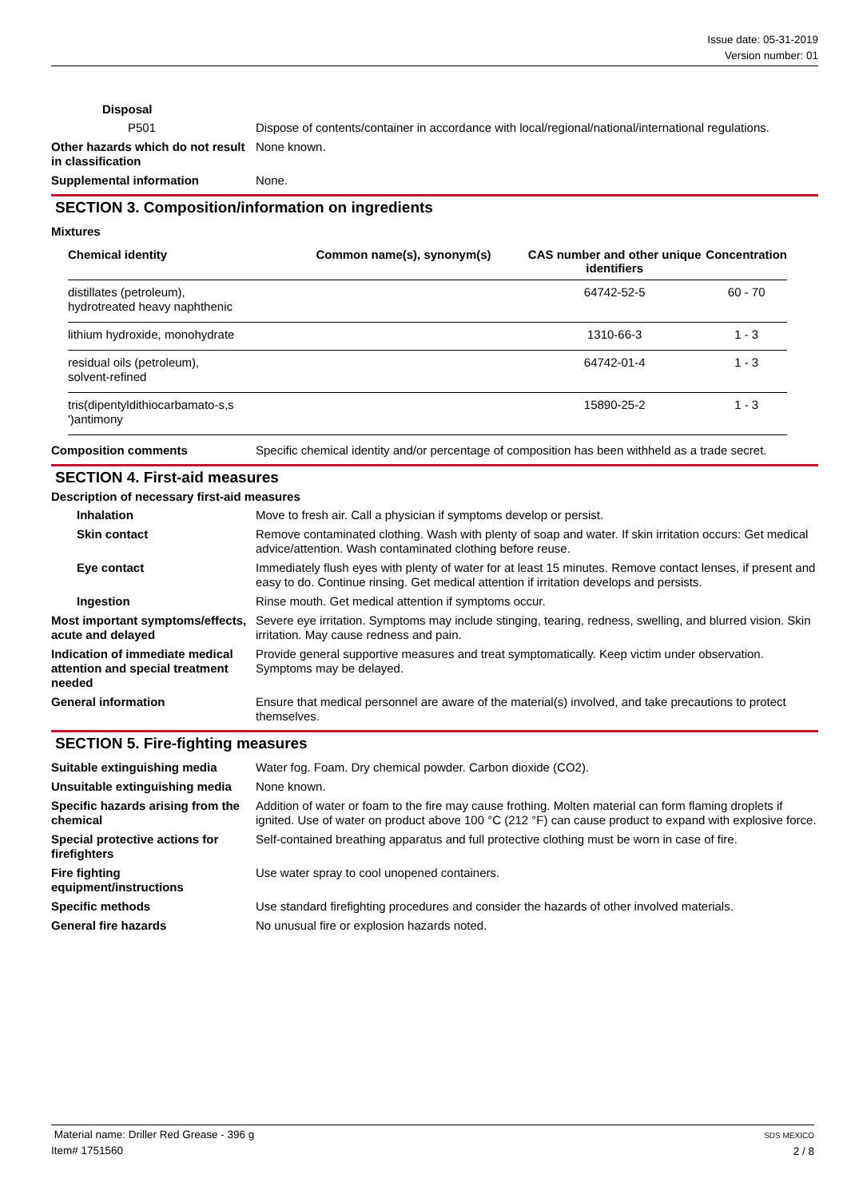Issue date: 05-31-2019
Version number: 01
Disposal
P501 Dispose of contents/container in accordance with local/regional/national/international regulations.
Other hazards which do not result in classification
None known.
Supplemental information None.
SECTION 3. Composition/information on ingredients
Mixtures
| Chemical identity | Common name(s), synonym(s) | CAS number and other unique identifiers | Concentration |
| --- | --- | --- | --- |
| distillates (petroleum), hydrotreated heavy naphthenic | | 64742-52-5 | 60 - 70 |
| lithium hydroxide, monohydrate | | 1310-66-3 | 1 - 3 |
| residual oils (petroleum), solvent-refined | | 64742-01-4 | 1 - 3 |
| tris(dipentyldithiocarbamato-s,s ')antimony | | 15890-25-2 | 1 - 3 |
Composition comments Specific chemical identity and/or percentage of composition has been withheld as a trade secret.
SECTION 4. First-aid measures
Description of necessary first-aid measures
Inhalation Move to fresh air. Call a physician if symptoms develop or persist.
Skin contact Remove contaminated clothing. Wash with plenty of soap and water. If skin irritation occurs: Get medical advice/attention. Wash contaminated clothing before reuse.
Eye contact Immediately flush eyes with plenty of water for at least 15 minutes. Remove contact lenses, if present and easy to do. Continue rinsing. Get medical attention if irritation develops and persists.
Ingestion Rinse mouth. Get medical attention if symptoms occur.
Most important symptoms/effects, acute and delayed
Severe eye irritation. Symptoms may include stinging, tearing, redness, swelling, and blurred vision. Skin irritation. May cause redness and pain.
Indication of immediate medical attention and special treatment needed
Provide general supportive measures and treat symptomatically. Keep victim under observation. Symptoms may be delayed.
General information Ensure that medical personnel are aware of the material(s) involved, and take precautions to protect themselves.
SECTION 5. Fire-fighting measures
Suitable extinguishing media Water fog. Foam. Dry chemical powder. Carbon dioxide (CO2).
Unsuitable extinguishing media
None known.
Specific hazards arising from the chemical
Addition of water or foam to the fire may cause frothing. Molten material can form flaming droplets if ignited. Use of water on product above 100 °C (212 °F) can cause product to expand with explosive force.
Special protective actions for firefighters
Self-contained breathing apparatus and full protective clothing must be worn in case of fire.
Fire fighting equipment/instructions
Use water spray to cool unopened containers.
Specific methods Use standard firefighting procedures and consider the hazards of other involved materials.
General fire hazards No unusual fire or explosion hazards noted.
Material name: Driller Red Grease - 396 g
Item# 1751560
SDS MEXICO
2 / 8